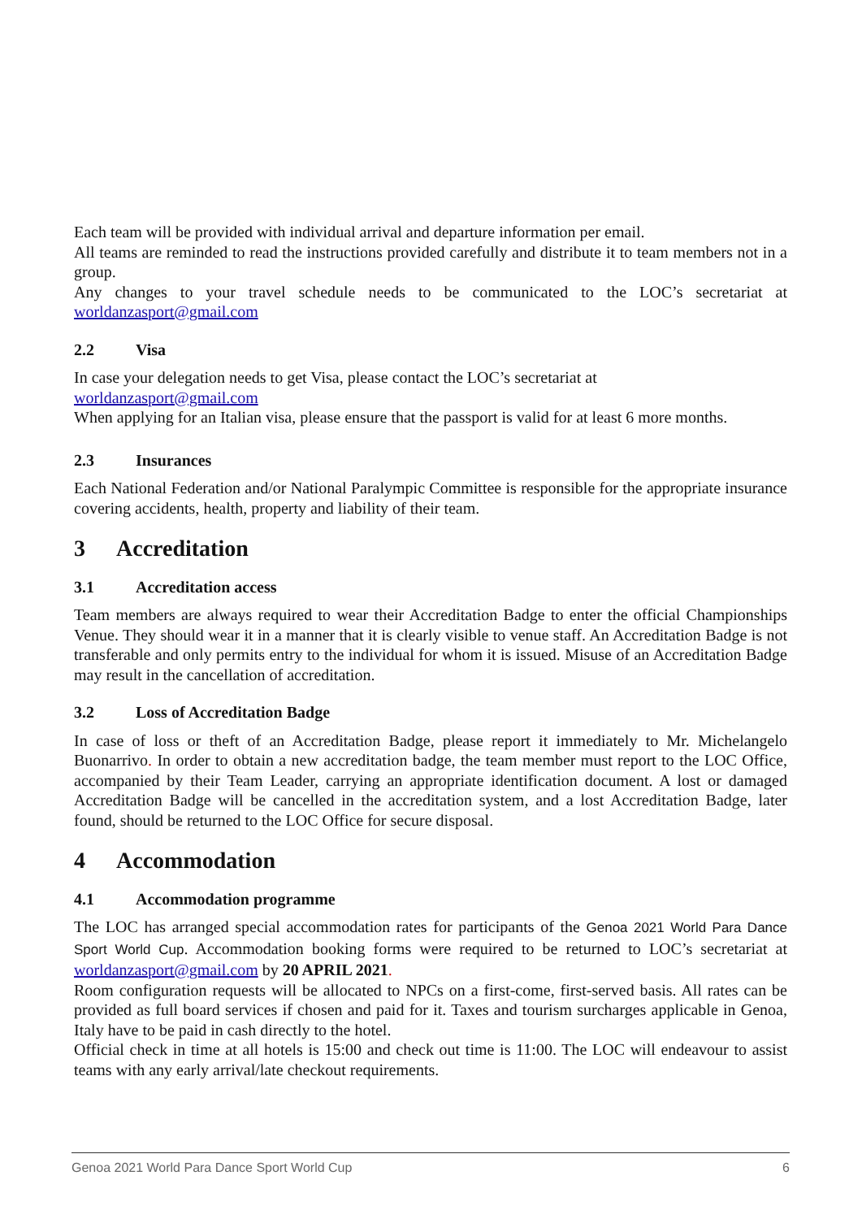Each team will be provided with individual arrival and departure information per email.
All teams are reminded to read the instructions provided carefully and distribute it to team members not in a group.
Any changes to your travel schedule needs to be communicated to the LOC’s secretariat at worldanzasport@gmail.com
2.2 Visa
In case your delegation needs to get Visa, please contact the LOC’s secretariat at
worldanzasport@gmail.com
When applying for an Italian visa, please ensure that the passport is valid for at least 6 more months.
2.3 Insurances
Each National Federation and/or National Paralympic Committee is responsible for the appropriate insurance covering accidents, health, property and liability of their team.
3 Accreditation
3.1 Accreditation access
Team members are always required to wear their Accreditation Badge to enter the official Championships Venue. They should wear it in a manner that it is clearly visible to venue staff. An Accreditation Badge is not transferable and only permits entry to the individual for whom it is issued. Misuse of an Accreditation Badge may result in the cancellation of accreditation.
3.2 Loss of Accreditation Badge
In case of loss or theft of an Accreditation Badge, please report it immediately to Mr. Michelangelo Buonarrivo. In order to obtain a new accreditation badge, the team member must report to the LOC Office, accompanied by their Team Leader, carrying an appropriate identification document. A lost or damaged Accreditation Badge will be cancelled in the accreditation system, and a lost Accreditation Badge, later found, should be returned to the LOC Office for secure disposal.
4 Accommodation
4.1 Accommodation programme
The LOC has arranged special accommodation rates for participants of the Genoa 2021 World Para Dance Sport World Cup. Accommodation booking forms were required to be returned to LOC’s secretariat at worldanzasport@gmail.com by 20 APRIL 2021.
Room configuration requests will be allocated to NPCs on a first-come, first-served basis. All rates can be provided as full board services if chosen and paid for it. Taxes and tourism surcharges applicable in Genoa, Italy have to be paid in cash directly to the hotel.
Official check in time at all hotels is 15:00 and check out time is 11:00. The LOC will endeavour to assist teams with any early arrival/late checkout requirements.
Genoa 2021 World Para Dance Sport World Cup 6